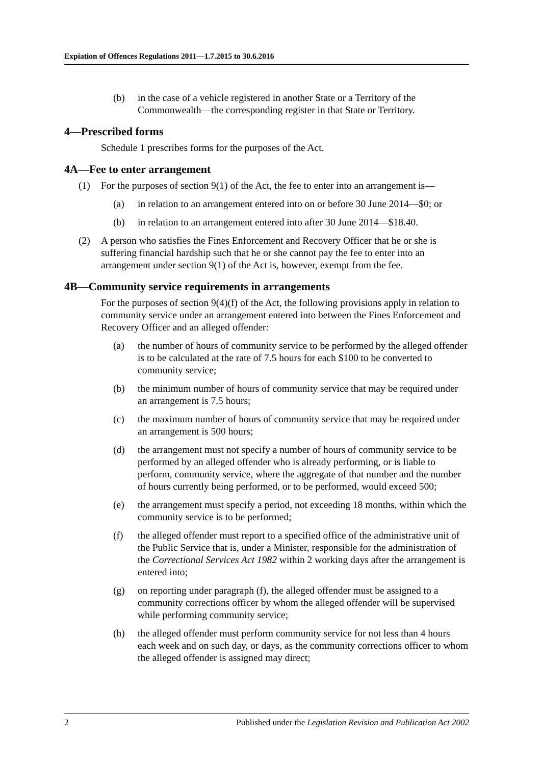Expiation of Offences Regulations 2011—1.7.2015 to 30.6.2016
(b) in the case of a vehicle registered in another State or a Territory of the Commonwealth—the corresponding register in that State or Territory.
4—Prescribed forms
Schedule 1 prescribes forms for the purposes of the Act.
4A—Fee to enter arrangement
(1) For the purposes of section 9(1) of the Act, the fee to enter into an arrangement is—
(a) in relation to an arrangement entered into on or before 30 June 2014—$0; or
(b) in relation to an arrangement entered into after 30 June 2014—$18.40.
(2) A person who satisfies the Fines Enforcement and Recovery Officer that he or she is suffering financial hardship such that he or she cannot pay the fee to enter into an arrangement under section 9(1) of the Act is, however, exempt from the fee.
4B—Community service requirements in arrangements
For the purposes of section 9(4)(f) of the Act, the following provisions apply in relation to community service under an arrangement entered into between the Fines Enforcement and Recovery Officer and an alleged offender:
(a) the number of hours of community service to be performed by the alleged offender is to be calculated at the rate of 7.5 hours for each $100 to be converted to community service;
(b) the minimum number of hours of community service that may be required under an arrangement is 7.5 hours;
(c) the maximum number of hours of community service that may be required under an arrangement is 500 hours;
(d) the arrangement must not specify a number of hours of community service to be performed by an alleged offender who is already performing, or is liable to perform, community service, where the aggregate of that number and the number of hours currently being performed, or to be performed, would exceed 500;
(e) the arrangement must specify a period, not exceeding 18 months, within which the community service is to be performed;
(f) the alleged offender must report to a specified office of the administrative unit of the Public Service that is, under a Minister, responsible for the administration of the Correctional Services Act 1982 within 2 working days after the arrangement is entered into;
(g) on reporting under paragraph (f), the alleged offender must be assigned to a community corrections officer by whom the alleged offender will be supervised while performing community service;
(h) the alleged offender must perform community service for not less than 4 hours each week and on such day, or days, as the community corrections officer to whom the alleged offender is assigned may direct;
2 Published under the Legislation Revision and Publication Act 2002